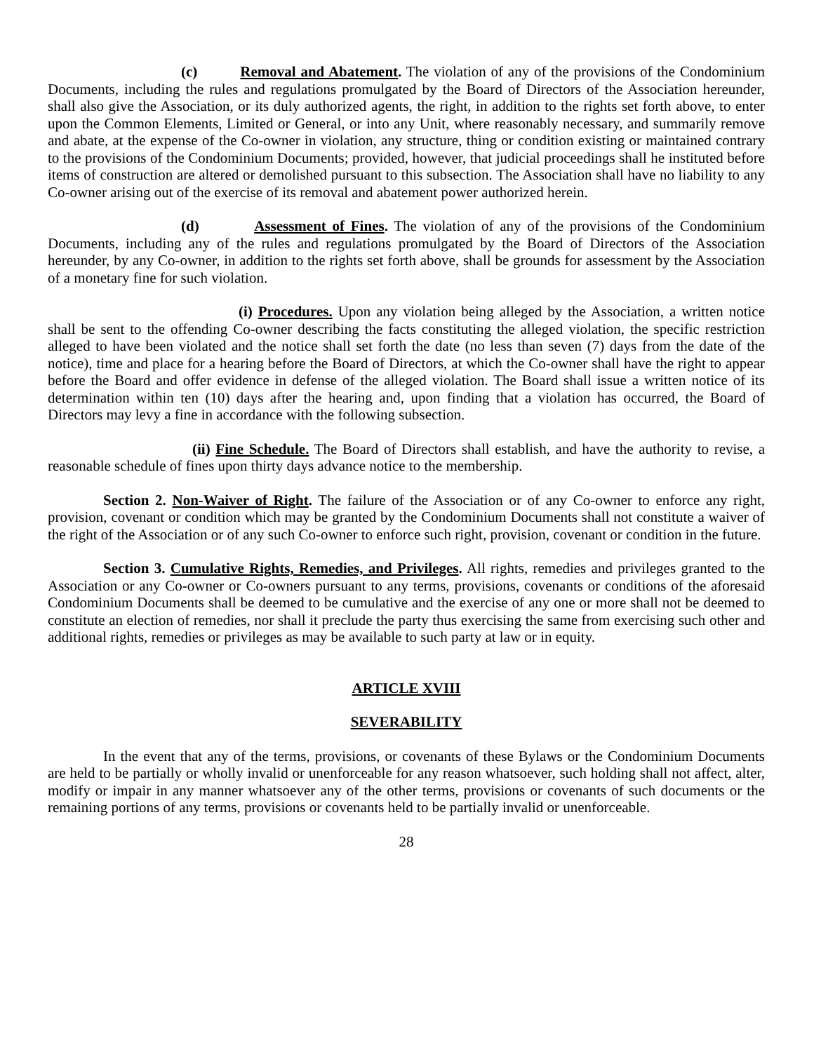(c) Removal and Abatement. The violation of any of the provisions of the Condominium Documents, including the rules and regulations promulgated by the Board of Directors of the Association hereunder, shall also give the Association, or its duly authorized agents, the right, in addition to the rights set forth above, to enter upon the Common Elements, Limited or General, or into any Unit, where reasonably necessary, and summarily remove and abate, at the expense of the Co-owner in violation, any structure, thing or condition existing or maintained contrary to the provisions of the Condominium Documents; provided, however, that judicial proceedings shall he instituted before items of construction are altered or demolished pursuant to this subsection. The Association shall have no liability to any Co-owner arising out of the exercise of its removal and abatement power authorized herein.
(d) Assessment of Fines. The violation of any of the provisions of the Condominium Documents, including any of the rules and regulations promulgated by the Board of Directors of the Association hereunder, by any Co-owner, in addition to the rights set forth above, shall be grounds for assessment by the Association of a monetary fine for such violation.
(i) Procedures. Upon any violation being alleged by the Association, a written notice shall be sent to the offending Co-owner describing the facts constituting the alleged violation, the specific restriction alleged to have been violated and the notice shall set forth the date (no less than seven (7) days from the date of the notice), time and place for a hearing before the Board of Directors, at which the Co-owner shall have the right to appear before the Board and offer evidence in defense of the alleged violation. The Board shall issue a written notice of its determination within ten (10) days after the hearing and, upon finding that a violation has occurred, the Board of Directors may levy a fine in accordance with the following subsection.
(ii) Fine Schedule. The Board of Directors shall establish, and have the authority to revise, a reasonable schedule of fines upon thirty days advance notice to the membership.
Section 2. Non-Waiver of Right. The failure of the Association or of any Co-owner to enforce any right, provision, covenant or condition which may be granted by the Condominium Documents shall not constitute a waiver of the right of the Association or of any such Co-owner to enforce such right, provision, covenant or condition in the future.
Section 3. Cumulative Rights, Remedies, and Privileges. All rights, remedies and privileges granted to the Association or any Co-owner or Co-owners pursuant to any terms, provisions, covenants or conditions of the aforesaid Condominium Documents shall be deemed to be cumulative and the exercise of any one or more shall not be deemed to constitute an election of remedies, nor shall it preclude the party thus exercising the same from exercising such other and additional rights, remedies or privileges as may be available to such party at law or in equity.
ARTICLE XVIII
SEVERABILITY
In the event that any of the terms, provisions, or covenants of these Bylaws or the Condominium Documents are held to be partially or wholly invalid or unenforceable for any reason whatsoever, such holding shall not affect, alter, modify or impair in any manner whatsoever any of the other terms, provisions or covenants of such documents or the remaining portions of any terms, provisions or covenants held to be partially invalid or unenforceable.
28